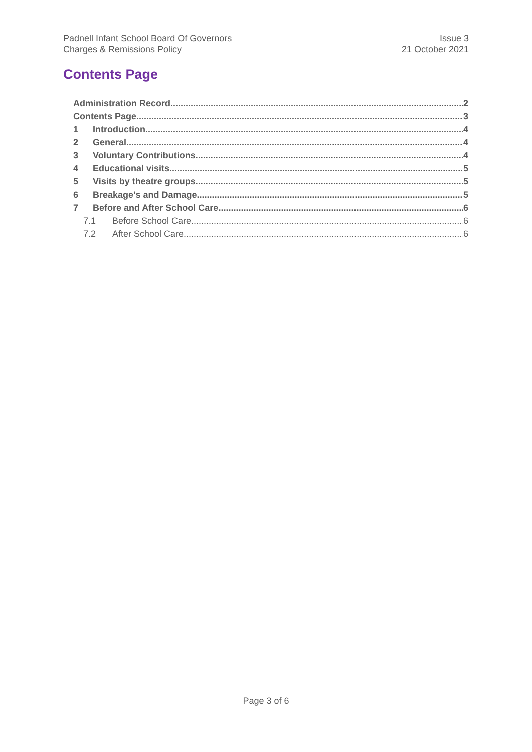Padnell Infant School Board Of Governors
Charges & Remissions Policy
Issue 3
21 October 2021
Contents Page
Administration Record 2
Contents Page 3
1 Introduction 4
2 General 4
3 Voluntary Contributions 4
4 Educational visits 5
5 Visits by theatre groups 5
6 Breakage’s and Damage 5
7 Before and After School Care 6
7.1 Before School Care 6
7.2 After School Care 6
Page 3 of 6